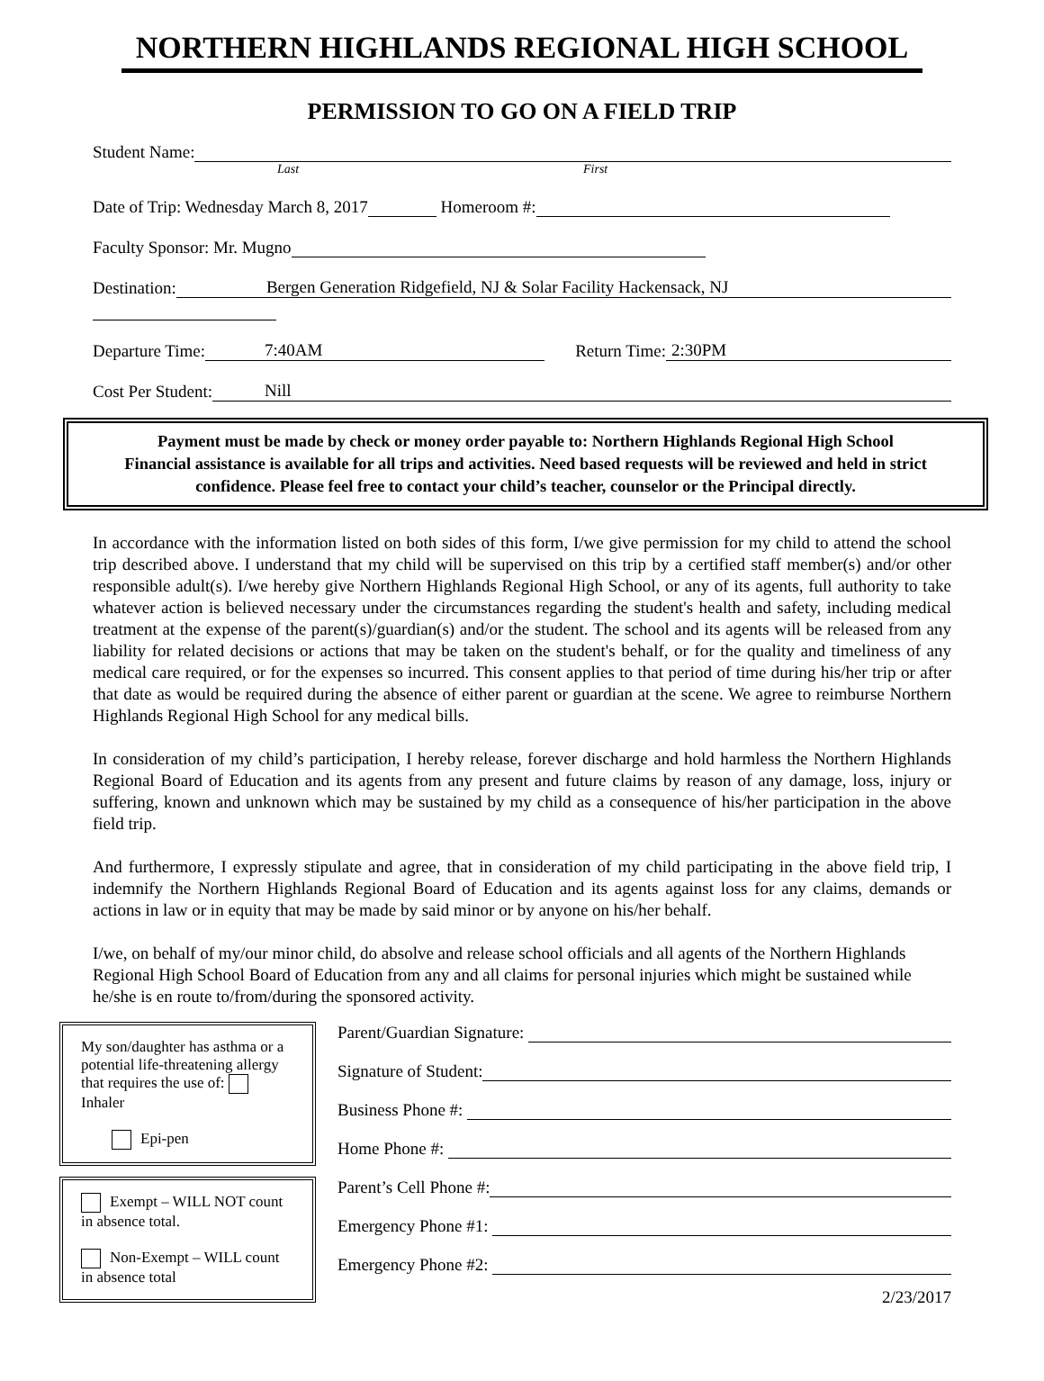NORTHERN HIGHLANDS REGIONAL HIGH SCHOOL
PERMISSION TO GO ON A FIELD TRIP
Student Name:
Last First
Date of Trip: Wednesday March 8, 2017 Homeroom #:
Faculty Sponsor: Mr. Mugno
Destination: Bergen Generation Ridgefield, NJ & Solar Facility Hackensack, NJ
Departure Time: 7:40AM Return Time: 2:30PM
Cost Per Student: Nill
Payment must be made by check or money order payable to: Northern Highlands Regional High School
Financial assistance is available for all trips and activities. Need based requests will be reviewed and held in strict
confidence. Please feel free to contact your child’s teacher, counselor or the Principal directly.
In accordance with the information listed on both sides of this form, I/we give permission for my child to attend the school trip described above. I understand that my child will be supervised on this trip by a certified staff member(s) and/or other responsible adult(s). I/we hereby give Northern Highlands Regional High School, or any of its agents, full authority to take whatever action is believed necessary under the circumstances regarding the student's health and safety, including medical treatment at the expense of the parent(s)/guardian(s) and/or the student. The school and its agents will be released from any liability for related decisions or actions that may be taken on the student's behalf, or for the quality and timeliness of any medical care required, or for the expenses so incurred. This consent applies to that period of time during his/her trip or after that date as would be required during the absence of either parent or guardian at the scene. We agree to reimburse Northern Highlands Regional High School for any medical bills.
In consideration of my child’s participation, I hereby release, forever discharge and hold harmless the Northern Highlands Regional Board of Education and its agents from any present and future claims by reason of any damage, loss, injury or suffering, known and unknown which may be sustained by my child as a consequence of his/her participation in the above field trip.
And furthermore, I expressly stipulate and agree, that in consideration of my child participating in the above field trip, I indemnify the Northern Highlands Regional Board of Education and its agents against loss for any claims, demands or actions in law or in equity that may be made by said minor or by anyone on his/her behalf.
I/we, on behalf of my/our minor child, do absolve and release school officials and all agents of the Northern Highlands Regional High School Board of Education from any and all claims for personal injuries which might be sustained while he/she is en route to/from/during the sponsored activity.
My son/daughter has asthma or a potential life-threatening allergy that requires the use of: Inhaler
Epi-pen
Exempt – WILL NOT count in absence total.
Non-Exempt – WILL count in absence total
Parent/Guardian Signature:
Signature of Student:
Business Phone #:
Home Phone #:
Parent’s Cell Phone #:
Emergency Phone #1:
Emergency Phone #2:
2/23/2017